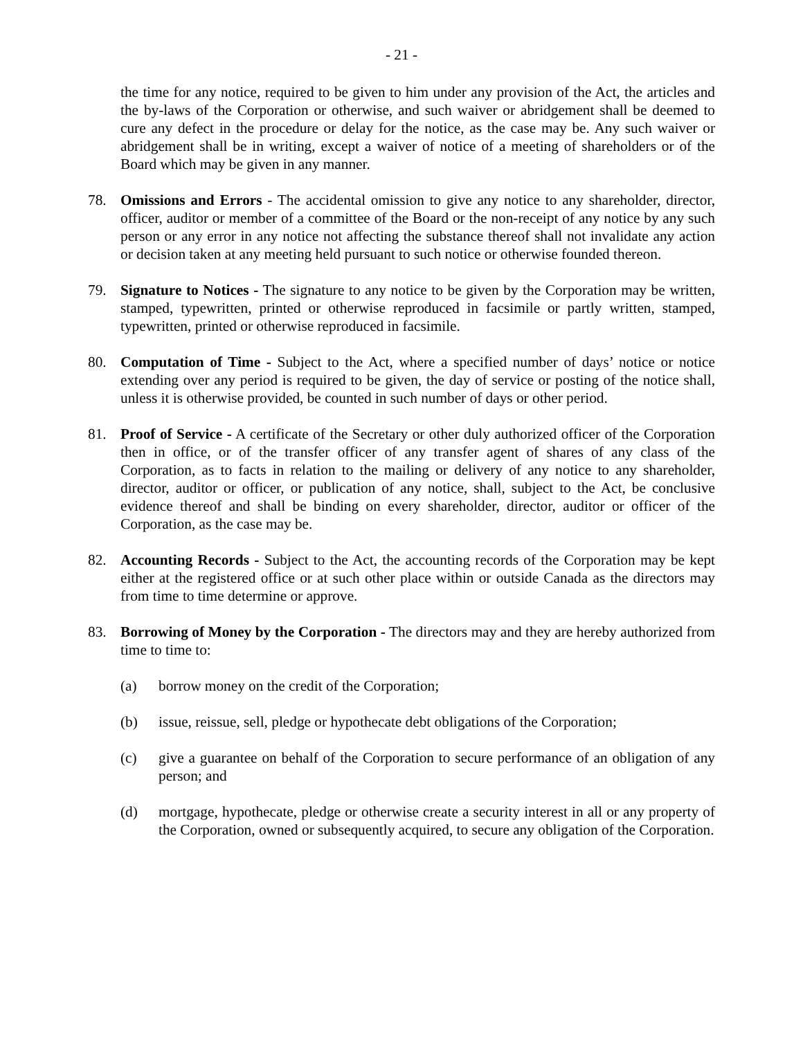- 21 -
the time for any notice, required to be given to him under any provision of the Act, the articles and the by-laws of the Corporation or otherwise, and such waiver or abridgement shall be deemed to cure any defect in the procedure or delay for the notice, as the case may be. Any such waiver or abridgement shall be in writing, except a waiver of notice of a meeting of shareholders or of the Board which may be given in any manner.
78. Omissions and Errors - The accidental omission to give any notice to any shareholder, director, officer, auditor or member of a committee of the Board or the non-receipt of any notice by any such person or any error in any notice not affecting the substance thereof shall not invalidate any action or decision taken at any meeting held pursuant to such notice or otherwise founded thereon.
79. Signature to Notices - The signature to any notice to be given by the Corporation may be written, stamped, typewritten, printed or otherwise reproduced in facsimile or partly written, stamped, typewritten, printed or otherwise reproduced in facsimile.
80. Computation of Time - Subject to the Act, where a specified number of days’ notice or notice extending over any period is required to be given, the day of service or posting of the notice shall, unless it is otherwise provided, be counted in such number of days or other period.
81. Proof of Service - A certificate of the Secretary or other duly authorized officer of the Corporation then in office, or of the transfer officer of any transfer agent of shares of any class of the Corporation, as to facts in relation to the mailing or delivery of any notice to any shareholder, director, auditor or officer, or publication of any notice, shall, subject to the Act, be conclusive evidence thereof and shall be binding on every shareholder, director, auditor or officer of the Corporation, as the case may be.
82. Accounting Records - Subject to the Act, the accounting records of the Corporation may be kept either at the registered office or at such other place within or outside Canada as the directors may from time to time determine or approve.
83. Borrowing of Money by the Corporation - The directors may and they are hereby authorized from time to time to:
(a) borrow money on the credit of the Corporation;
(b) issue, reissue, sell, pledge or hypothecate debt obligations of the Corporation;
(c) give a guarantee on behalf of the Corporation to secure performance of an obligation of any person; and
(d) mortgage, hypothecate, pledge or otherwise create a security interest in all or any property of the Corporation, owned or subsequently acquired, to secure any obligation of the Corporation.